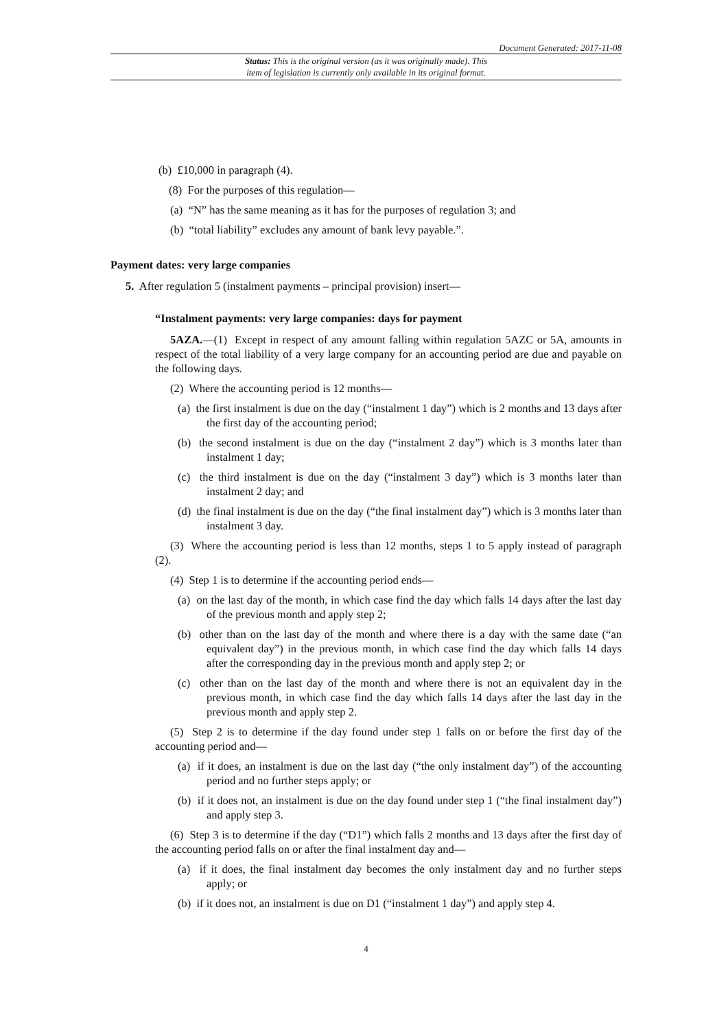Document Generated: 2017-11-08
Status: This is the original version (as it was originally made). This
item of legislation is currently only available in its original format.
(b) £10,000 in paragraph (4).
(8) For the purposes of this regulation—
(a) “N” has the same meaning as it has for the purposes of regulation 3; and
(b) “total liability” excludes any amount of bank levy payable.”.
Payment dates: very large companies
5. After regulation 5 (instalment payments – principal provision) insert—
“Instalment payments: very large companies: days for payment
5AZA.—(1) Except in respect of any amount falling within regulation 5AZC or 5A, amounts in respect of the total liability of a very large company for an accounting period are due and payable on the following days.
(2) Where the accounting period is 12 months—
(a) the first instalment is due on the day (“instalment 1 day”) which is 2 months and 13 days after the first day of the accounting period;
(b) the second instalment is due on the day (“instalment 2 day”) which is 3 months later than instalment 1 day;
(c) the third instalment is due on the day (“instalment 3 day”) which is 3 months later than instalment 2 day; and
(d) the final instalment is due on the day (“the final instalment day”) which is 3 months later than instalment 3 day.
(3) Where the accounting period is less than 12 months, steps 1 to 5 apply instead of paragraph (2).
(4) Step 1 is to determine if the accounting period ends—
(a) on the last day of the month, in which case find the day which falls 14 days after the last day of the previous month and apply step 2;
(b) other than on the last day of the month and where there is a day with the same date (“an equivalent day”) in the previous month, in which case find the day which falls 14 days after the corresponding day in the previous month and apply step 2; or
(c) other than on the last day of the month and where there is not an equivalent day in the previous month, in which case find the day which falls 14 days after the last day in the previous month and apply step 2.
(5) Step 2 is to determine if the day found under step 1 falls on or before the first day of the accounting period and—
(a) if it does, an instalment is due on the last day (“the only instalment day”) of the accounting period and no further steps apply; or
(b) if it does not, an instalment is due on the day found under step 1 (“the final instalment day”) and apply step 3.
(6) Step 3 is to determine if the day (“D1”) which falls 2 months and 13 days after the first day of the accounting period falls on or after the final instalment day and—
(a) if it does, the final instalment day becomes the only instalment day and no further steps apply; or
(b) if it does not, an instalment is due on D1 (“instalment 1 day”) and apply step 4.
4